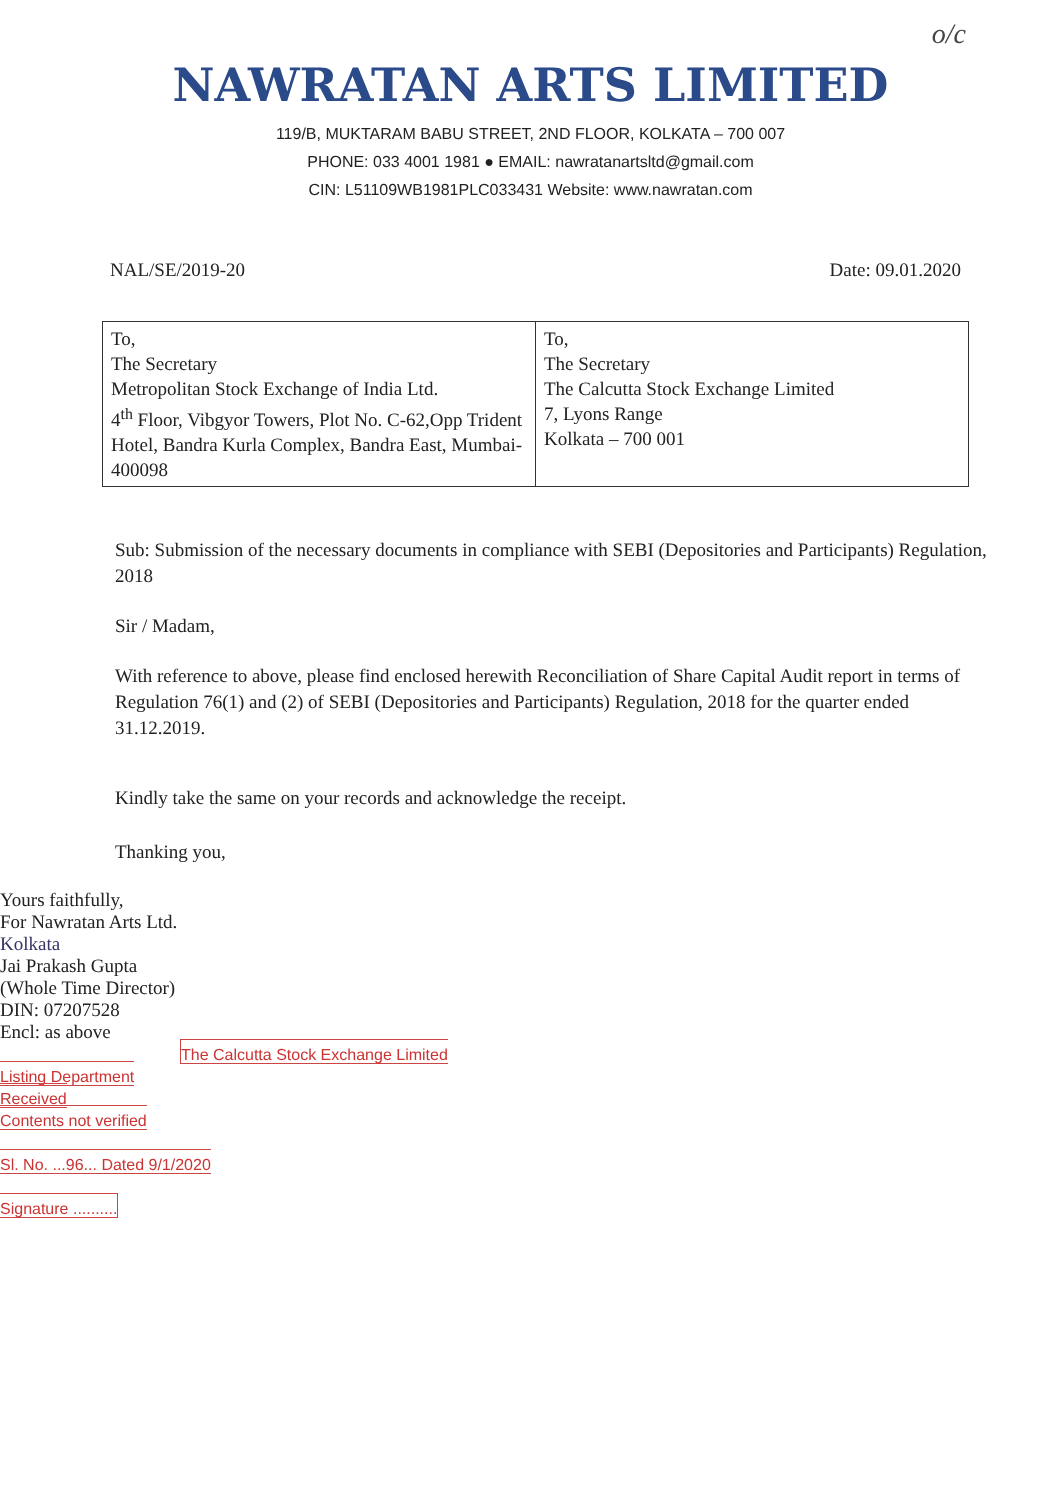o/c
NAWRATAN ARTS LIMITED
119/B, MUKTARAM BABU STREET, 2ND FLOOR, KOLKATA – 700 007
PHONE: 033 4001 1981 ● EMAIL: nawratanartsltd@gmail.com
CIN: L51109WB1981PLC033431 Website: www.nawratan.com
NAL/SE/2019-20 Date: 09.01.2020
| To, The Secretary Metropolitan Stock Exchange of India Ltd. 4<sup>th</sup> Floor, Vibgyor Towers, Plot No. C-62,Opp Trident Hotel, Bandra Kurla Complex, Bandra East, Mumbai- 400098 | To, The Secretary The Calcutta Stock Exchange Limited 7, Lyons Range Kolkata – 700 001 |
Sub: Submission of the necessary documents in compliance with SEBI (Depositories and Participants) Regulation, 2018
Sir / Madam,
With reference to above, please find enclosed herewith Reconciliation of Share Capital Audit report in terms of Regulation 76(1) and (2) of SEBI (Depositories and Participants) Regulation, 2018 for the quarter ended 31.12.2019.
Kindly take the same on your records and acknowledge the receipt.
Thanking you,
Yours faithfully,
For Nawratan Arts Ltd.
Kolkata
Jai Prakash Gupta
(Whole Time Director)
DIN: 07207528
Encl: as above
The Calcutta Stock Exchange Limited
Listing Department
Received
Contents not verified
Sl. No. ...96... Dated 9/1/2020
Signature ..........